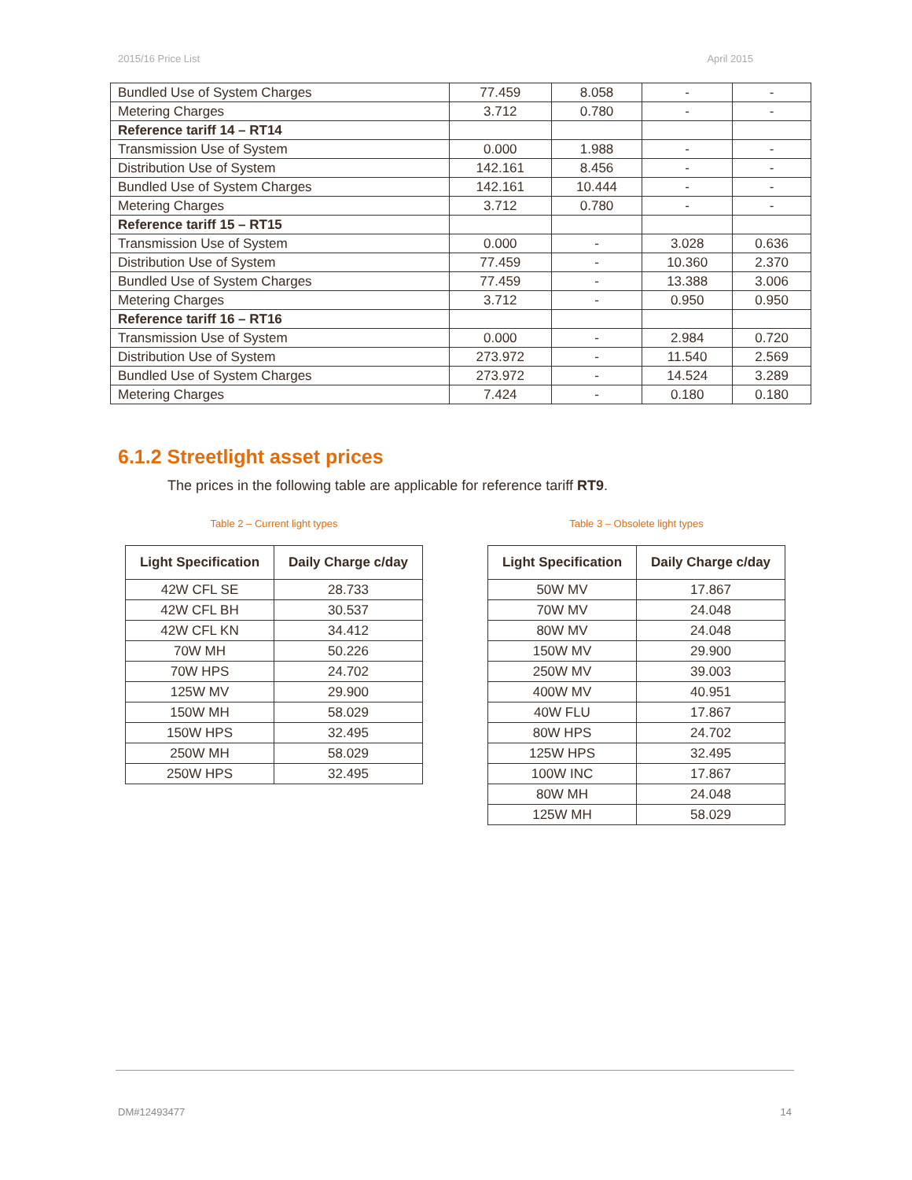2015/16 Price List April 2015
| Bundled Use of System Charges | 77.459 | 8.058 | - | - |
| Metering Charges | 3.712 | 0.780 | - | - |
| Reference tariff 14 – RT14 | | | | |
| Transmission Use of System | 0.000 | 1.988 | - | - |
| Distribution Use of System | 142.161 | 8.456 | - | - |
| Bundled Use of System Charges | 142.161 | 10.444 | - | - |
| Metering Charges | 3.712 | 0.780 | - | - |
| Reference tariff 15 – RT15 | | | | |
| Transmission Use of System | 0.000 | - | 3.028 | 0.636 |
| Distribution Use of System | 77.459 | - | 10.360 | 2.370 |
| Bundled Use of System Charges | 77.459 | - | 13.388 | 3.006 |
| Metering Charges | 3.712 | - | 0.950 | 0.950 |
| Reference tariff 16 – RT16 | | | | |
| Transmission Use of System | 0.000 | - | 2.984 | 0.720 |
| Distribution Use of System | 273.972 | - | 11.540 | 2.569 |
| Bundled Use of System Charges | 273.972 | - | 14.524 | 3.289 |
| Metering Charges | 7.424 | - | 0.180 | 0.180 |
6.1.2 Streetlight asset prices
The prices in the following table are applicable for reference tariff RT9.
Table 2 – Current light types
| Light Specification | Daily Charge c/day |
| --- | --- |
| 42W CFL SE | 28.733 |
| 42W CFL BH | 30.537 |
| 42W CFL KN | 34.412 |
| 70W MH | 50.226 |
| 70W HPS | 24.702 |
| 125W MV | 29.900 |
| 150W MH | 58.029 |
| 150W HPS | 32.495 |
| 250W MH | 58.029 |
| 250W HPS | 32.495 |
Table 3 – Obsolete light types
| Light Specification | Daily Charge c/day |
| --- | --- |
| 50W MV | 17.867 |
| 70W MV | 24.048 |
| 80W MV | 24.048 |
| 150W MV | 29.900 |
| 250W MV | 39.003 |
| 400W MV | 40.951 |
| 40W FLU | 17.867 |
| 80W HPS | 24.702 |
| 125W HPS | 32.495 |
| 100W INC | 17.867 |
| 80W MH | 24.048 |
| 125W MH | 58.029 |
DM#12493477 14